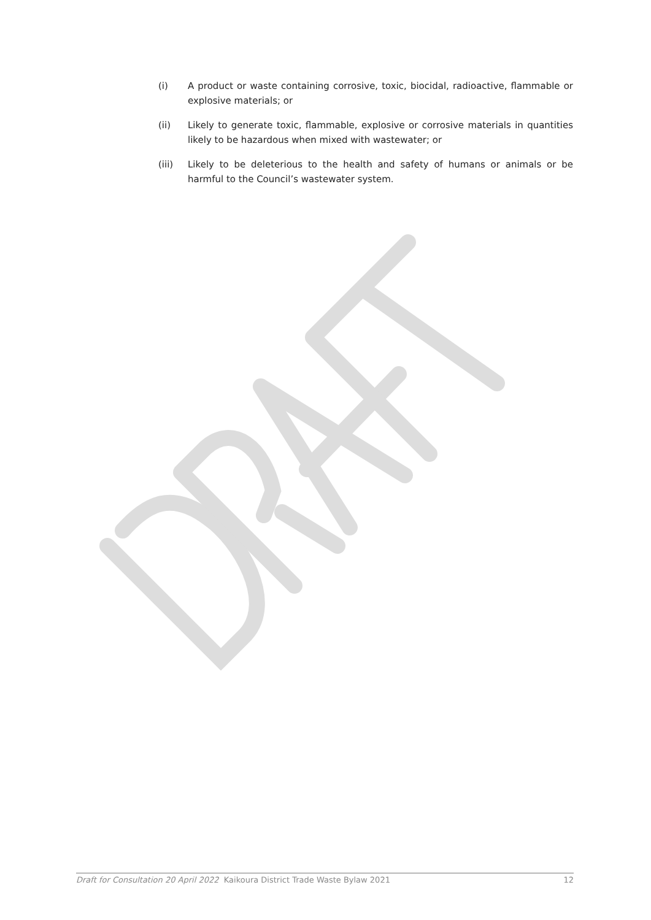(i) A product or waste containing corrosive, toxic, biocidal, radioactive, flammable or explosive materials; or
(ii) Likely to generate toxic, flammable, explosive or corrosive materials in quantities likely to be hazardous when mixed with wastewater; or
(iii) Likely to be deleterious to the health and safety of humans or animals or be harmful to the Council’s wastewater system.
Draft for Consultation 20 April 2022 Kaikoura District Trade Waste Bylaw 2021 12